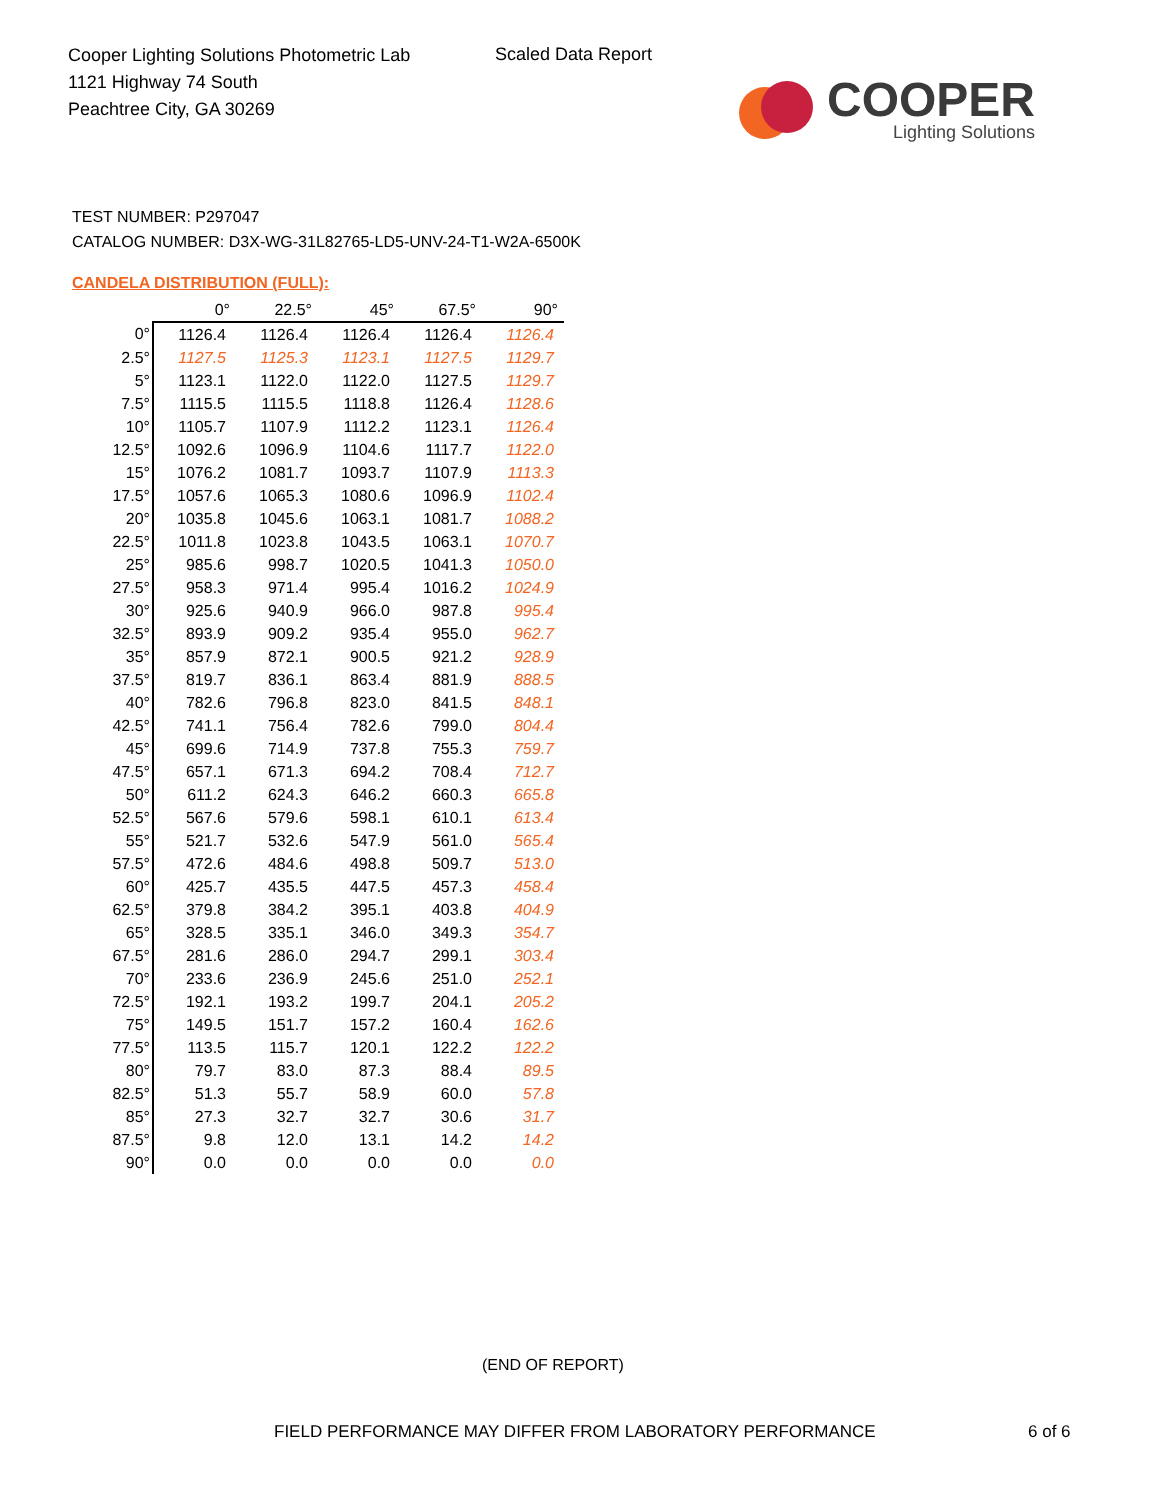Cooper Lighting Solutions Photometric Lab
1121 Highway 74 South
Peachtree City, GA 30269
Scaled Data Report
COOPER
Lighting Solutions
TEST NUMBER: P297047
CATALOG NUMBER: D3X-WG-31L82765-LD5-UNV-24-T1-W2A-6500K
CANDELA DISTRIBUTION (FULL):
| | 0° | 22.5° | 45° | 67.5° | 90° |
| --- | --- | --- | --- | --- | --- |
| 0° | 1126.4 | 1126.4 | 1126.4 | 1126.4 | 1126.4 |
| 2.5° | 1127.5 | 1125.3 | 1123.1 | 1127.5 | 1129.7 |
| 5° | 1123.1 | 1122.0 | 1122.0 | 1127.5 | 1129.7 |
| 7.5° | 1115.5 | 1115.5 | 1118.8 | 1126.4 | 1128.6 |
| 10° | 1105.7 | 1107.9 | 1112.2 | 1123.1 | 1126.4 |
| 12.5° | 1092.6 | 1096.9 | 1104.6 | 1117.7 | 1122.0 |
| 15° | 1076.2 | 1081.7 | 1093.7 | 1107.9 | 1113.3 |
| 17.5° | 1057.6 | 1065.3 | 1080.6 | 1096.9 | 1102.4 |
| 20° | 1035.8 | 1045.6 | 1063.1 | 1081.7 | 1088.2 |
| 22.5° | 1011.8 | 1023.8 | 1043.5 | 1063.1 | 1070.7 |
| 25° | 985.6 | 998.7 | 1020.5 | 1041.3 | 1050.0 |
| 27.5° | 958.3 | 971.4 | 995.4 | 1016.2 | 1024.9 |
| 30° | 925.6 | 940.9 | 966.0 | 987.8 | 995.4 |
| 32.5° | 893.9 | 909.2 | 935.4 | 955.0 | 962.7 |
| 35° | 857.9 | 872.1 | 900.5 | 921.2 | 928.9 |
| 37.5° | 819.7 | 836.1 | 863.4 | 881.9 | 888.5 |
| 40° | 782.6 | 796.8 | 823.0 | 841.5 | 848.1 |
| 42.5° | 741.1 | 756.4 | 782.6 | 799.0 | 804.4 |
| 45° | 699.6 | 714.9 | 737.8 | 755.3 | 759.7 |
| 47.5° | 657.1 | 671.3 | 694.2 | 708.4 | 712.7 |
| 50° | 611.2 | 624.3 | 646.2 | 660.3 | 665.8 |
| 52.5° | 567.6 | 579.6 | 598.1 | 610.1 | 613.4 |
| 55° | 521.7 | 532.6 | 547.9 | 561.0 | 565.4 |
| 57.5° | 472.6 | 484.6 | 498.8 | 509.7 | 513.0 |
| 60° | 425.7 | 435.5 | 447.5 | 457.3 | 458.4 |
| 62.5° | 379.8 | 384.2 | 395.1 | 403.8 | 404.9 |
| 65° | 328.5 | 335.1 | 346.0 | 349.3 | 354.7 |
| 67.5° | 281.6 | 286.0 | 294.7 | 299.1 | 303.4 |
| 70° | 233.6 | 236.9 | 245.6 | 251.0 | 252.1 |
| 72.5° | 192.1 | 193.2 | 199.7 | 204.1 | 205.2 |
| 75° | 149.5 | 151.7 | 157.2 | 160.4 | 162.6 |
| 77.5° | 113.5 | 115.7 | 120.1 | 122.2 | 122.2 |
| 80° | 79.7 | 83.0 | 87.3 | 88.4 | 89.5 |
| 82.5° | 51.3 | 55.7 | 58.9 | 60.0 | 57.8 |
| 85° | 27.3 | 32.7 | 32.7 | 30.6 | 31.7 |
| 87.5° | 9.8 | 12.0 | 13.1 | 14.2 | 14.2 |
| 90° | 0.0 | 0.0 | 0.0 | 0.0 | 0.0 |
(END OF REPORT)
FIELD PERFORMANCE MAY DIFFER FROM LABORATORY PERFORMANCE
6 of 6